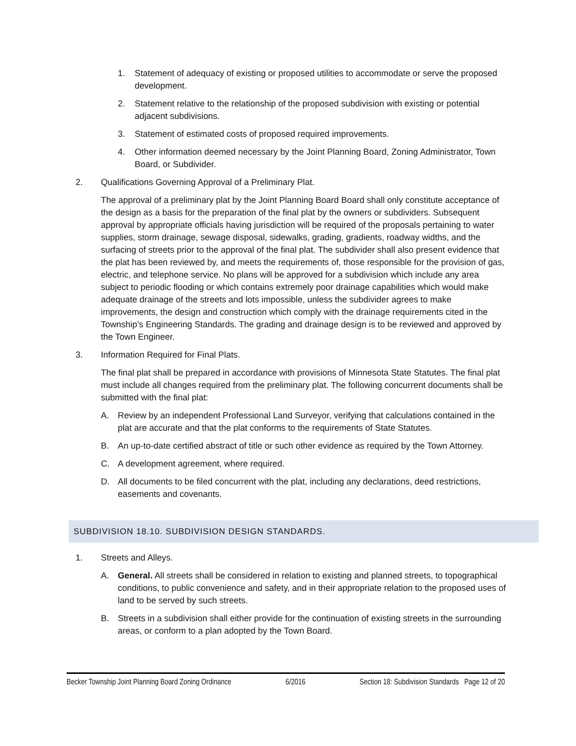1. Statement of adequacy of existing or proposed utilities to accommodate or serve the proposed development.
2. Statement relative to the relationship of the proposed subdivision with existing or potential adjacent subdivisions.
3. Statement of estimated costs of proposed required improvements.
4. Other information deemed necessary by the Joint Planning Board, Zoning Administrator, Town Board, or Subdivider.
2. Qualifications Governing Approval of a Preliminary Plat.
The approval of a preliminary plat by the Joint Planning Board Board shall only constitute acceptance of the design as a basis for the preparation of the final plat by the owners or subdividers. Subsequent approval by appropriate officials having jurisdiction will be required of the proposals pertaining to water supplies, storm drainage, sewage disposal, sidewalks, grading, gradients, roadway widths, and the surfacing of streets prior to the approval of the final plat. The subdivider shall also present evidence that the plat has been reviewed by, and meets the requirements of, those responsible for the provision of gas, electric, and telephone service. No plans will be approved for a subdivision which include any area subject to periodic flooding or which contains extremely poor drainage capabilities which would make adequate drainage of the streets and lots impossible, unless the subdivider agrees to make improvements, the design and construction which comply with the drainage requirements cited in the Township’s Engineering Standards. The grading and drainage design is to be reviewed and approved by the Town Engineer.
3. Information Required for Final Plats.
The final plat shall be prepared in accordance with provisions of Minnesota State Statutes. The final plat must include all changes required from the preliminary plat. The following concurrent documents shall be submitted with the final plat:
A. Review by an independent Professional Land Surveyor, verifying that calculations contained in the plat are accurate and that the plat conforms to the requirements of State Statutes.
B. An up-to-date certified abstract of title or such other evidence as required by the Town Attorney.
C. A development agreement, where required.
D. All documents to be filed concurrent with the plat, including any declarations, deed restrictions, easements and covenants.
SUBDIVISION 18.10. SUBDIVISION DESIGN STANDARDS.
1. Streets and Alleys.
A. General. All streets shall be considered in relation to existing and planned streets, to topographical conditions, to public convenience and safety, and in their appropriate relation to the proposed uses of land to be served by such streets.
B. Streets in a subdivision shall either provide for the continuation of existing streets in the surrounding areas, or conform to a plan adopted by the Town Board.
Becker Township Joint Planning Board Zoning Ordinance 6/2016 Section 18: Subdivision Standards Page 12 of 20